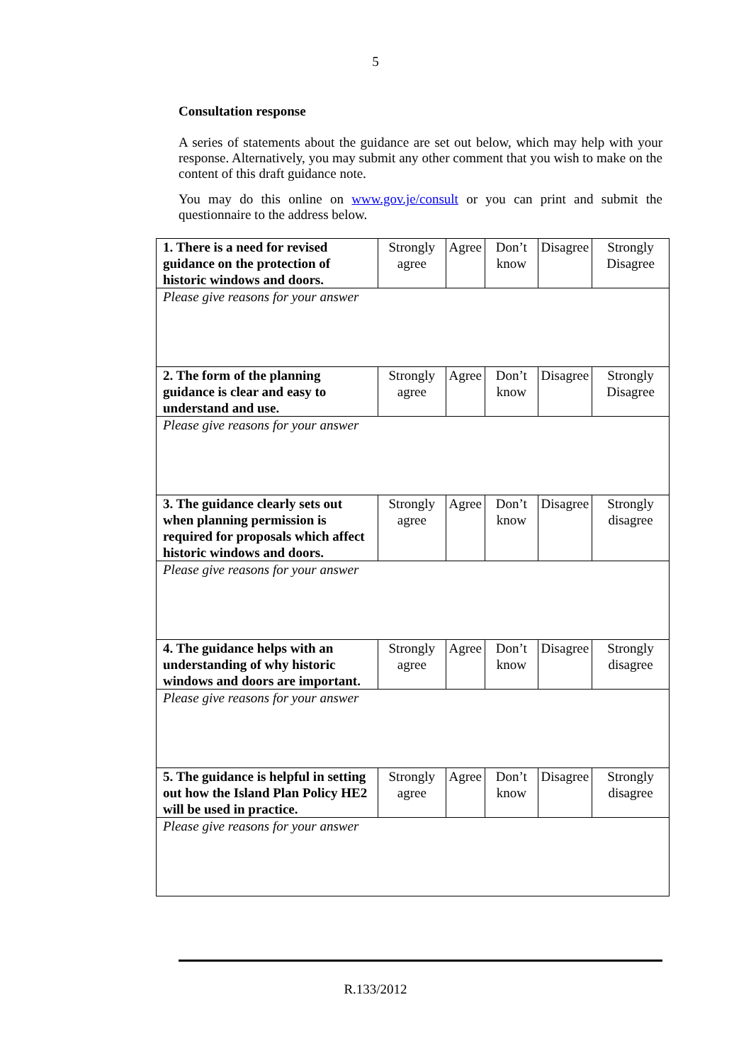5
Consultation response
A series of statements about the guidance are set out below, which may help with your response. Alternatively, you may submit any other comment that you wish to make on the content of this draft guidance note.
You may do this online on www.gov.je/consult or you can print and submit the questionnaire to the address below.
| 1. There is a need for revised guidance on the protection of historic windows and doors. | Strongly agree | Agree | Don’t know | Disagree | Strongly Disagree |
| Please give reasons for your answer | | | | | |
| 2. The form of the planning guidance is clear and easy to understand and use. | Strongly agree | Agree | Don’t know | Disagree | Strongly Disagree |
| Please give reasons for your answer | | | | | |
| 3. The guidance clearly sets out when planning permission is required for proposals which affect historic windows and doors. | Strongly agree | Agree | Don’t know | Disagree | Strongly disagree |
| Please give reasons for your answer | | | | | |
| 4. The guidance helps with an understanding of why historic windows and doors are important. | Strongly agree | Agree | Don’t know | Disagree | Strongly disagree |
| Please give reasons for your answer | | | | | |
| 5. The guidance is helpful in setting out how the Island Plan Policy HE2 will be used in practice. | Strongly agree | Agree | Don’t know | Disagree | Strongly disagree |
| Please give reasons for your answer | | | | | |
R.133/2012